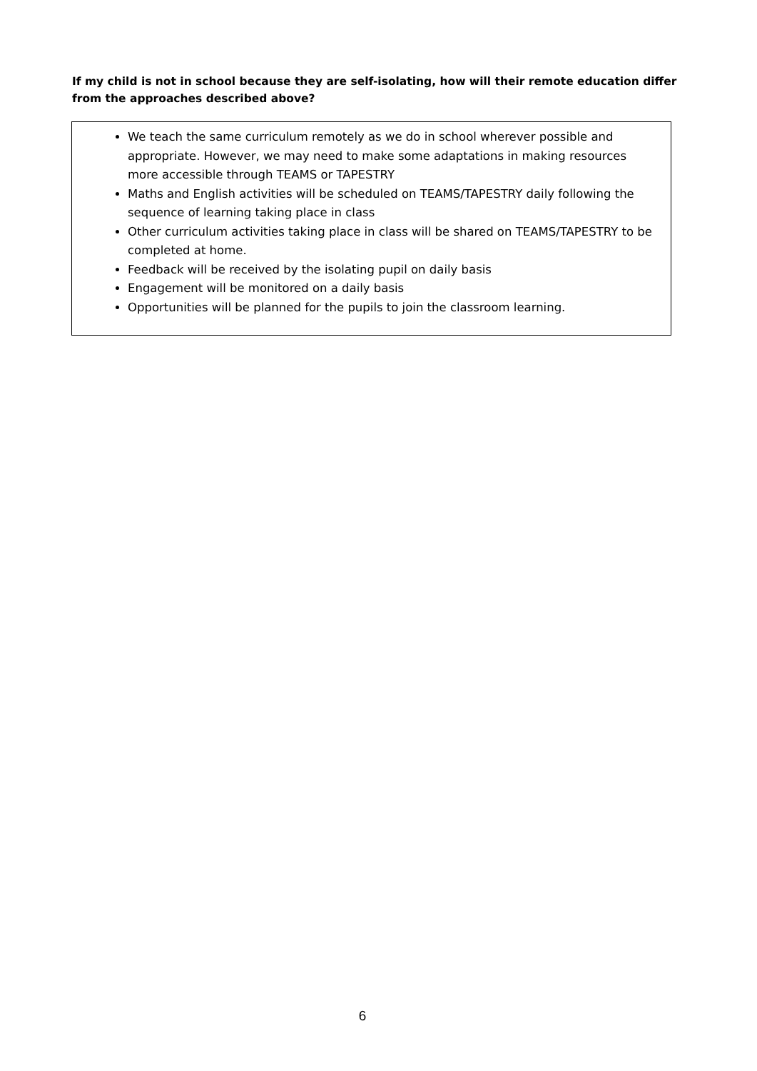If my child is not in school because they are self-isolating, how will their remote education differ from the approaches described above?
We teach the same curriculum remotely as we do in school wherever possible and appropriate. However, we may need to make some adaptations in making resources more accessible through TEAMS or TAPESTRY
Maths and English activities will be scheduled on TEAMS/TAPESTRY daily following the sequence of learning taking place in class
Other curriculum activities taking place in class will be shared on TEAMS/TAPESTRY to be completed at home.
Feedback will be received by the isolating pupil on daily basis
Engagement will be monitored on a daily basis
Opportunities will be planned for the pupils to join the classroom learning.
6